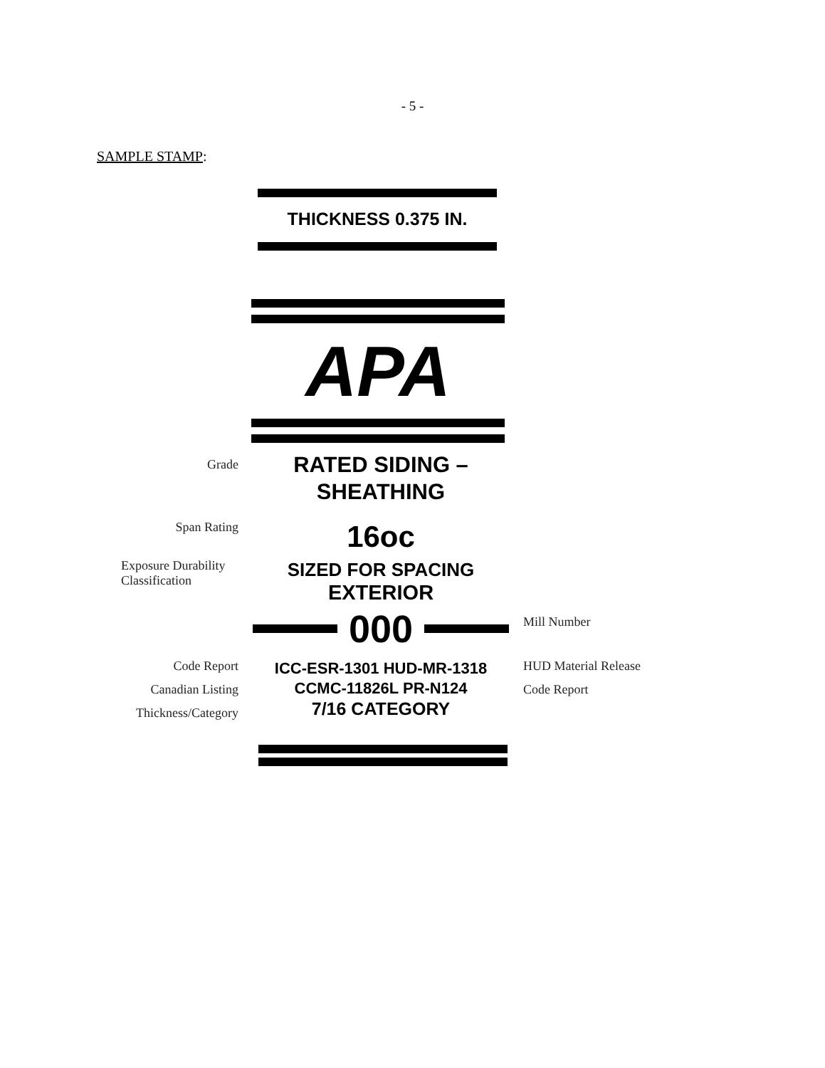- 5 -
SAMPLE STAMP:
THICKNESS 0.375 IN.
APA
Grade
RATED SIDING –
SHEATHING
Span Rating
16oc
Exposure Durability Classification
SIZED FOR SPACING
EXTERIOR
000
Mill Number
Code Report
Canadian Listing
Thickness/Category
ICC-ESR-1301 HUD-MR-1318
CCMC-11826L PR-N124
7/16 CATEGORY
HUD Material Release
Code Report